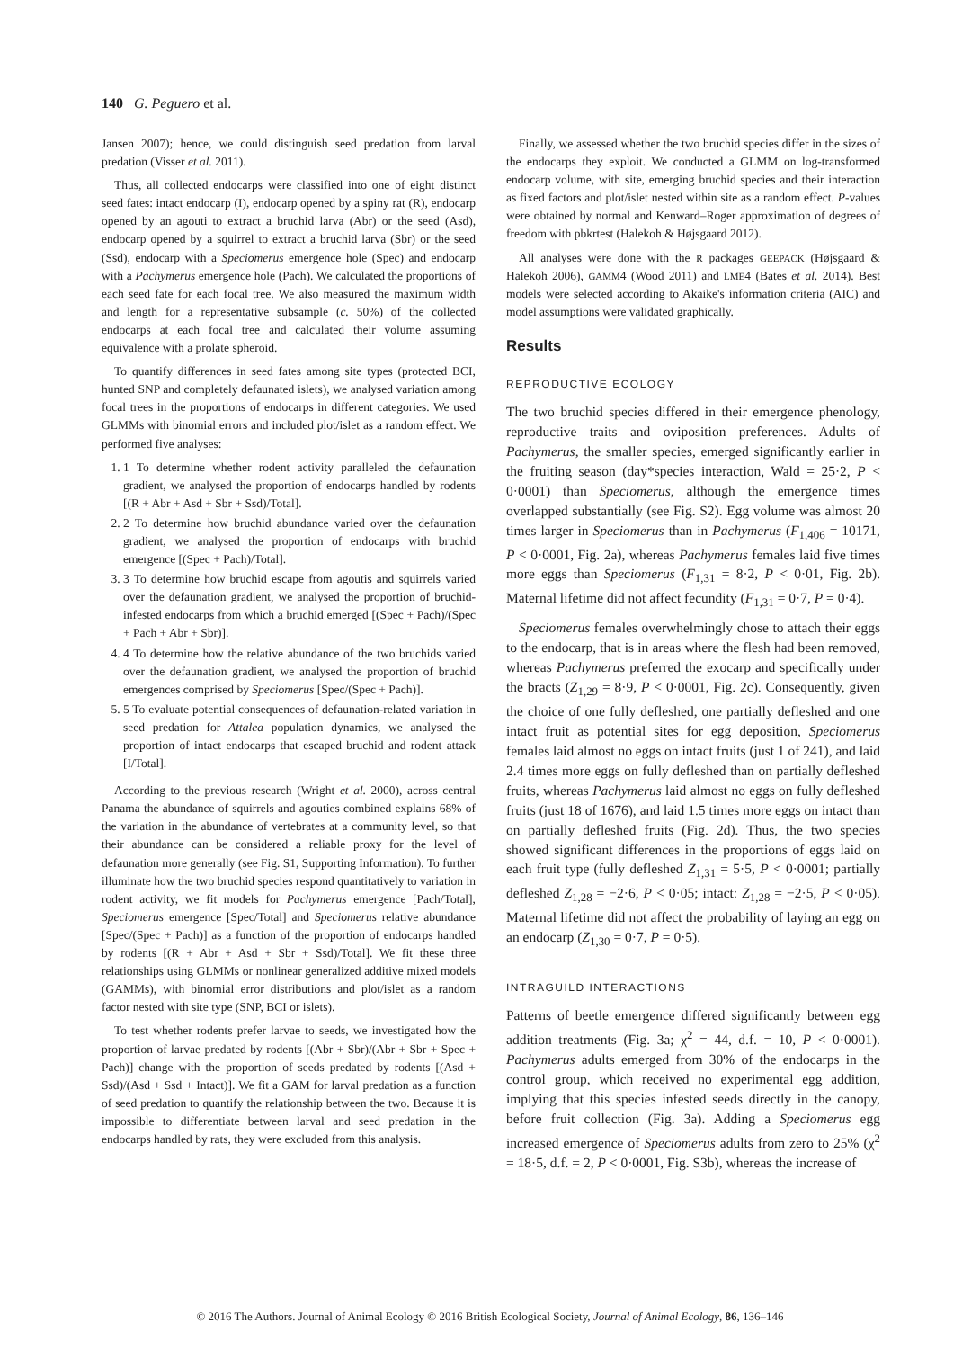140 G. Peguero et al.
Jansen 2007); hence, we could distinguish seed predation from larval predation (Visser et al. 2011).
Thus, all collected endocarps were classified into one of eight distinct seed fates: intact endocarp (I), endocarp opened by a spiny rat (R), endocarp opened by an agouti to extract a bruchid larva (Abr) or the seed (Asd), endocarp opened by a squirrel to extract a bruchid larva (Sbr) or the seed (Ssd), endocarp with a Speciomerus emergence hole (Spec) and endocarp with a Pachymerus emergence hole (Pach). We calculated the proportions of each seed fate for each focal tree. We also measured the maximum width and length for a representative subsample (c. 50%) of the collected endocarps at each focal tree and calculated their volume assuming equivalence with a prolate spheroid.
To quantify differences in seed fates among site types (protected BCI, hunted SNP and completely defaunated islets), we analysed variation among focal trees in the proportions of endocarps in different categories. We used GLMMs with binomial errors and included plot/islet as a random effect. We performed five analyses:
1. 1 To determine whether rodent activity paralleled the defaunation gradient, we analysed the proportion of endocarps handled by rodents [(R + Abr + Asd + Sbr + Ssd)/Total].
2. 2 To determine how bruchid abundance varied over the defaunation gradient, we analysed the proportion of endocarps with bruchid emergence [(Spec + Pach)/Total].
3. 3 To determine how bruchid escape from agoutis and squirrels varied over the defaunation gradient, we analysed the proportion of bruchid-infested endocarps from which a bruchid emerged [(Spec + Pach)/(Spec + Pach + Abr + Sbr)].
4. 4 To determine how the relative abundance of the two bruchids varied over the defaunation gradient, we analysed the proportion of bruchid emergences comprised by Speciomerus [Spec/(Spec + Pach)].
5. 5 To evaluate potential consequences of defaunation-related variation in seed predation for Attalea population dynamics, we analysed the proportion of intact endocarps that escaped bruchid and rodent attack [I/Total].
According to the previous research (Wright et al. 2000), across central Panama the abundance of squirrels and agouties combined explains 68% of the variation in the abundance of vertebrates at a community level, so that their abundance can be considered a reliable proxy for the level of defaunation more generally (see Fig. S1, Supporting Information). To further illuminate how the two bruchid species respond quantitatively to variation in rodent activity, we fit models for Pachymerus emergence [Pach/Total], Speciomerus emergence [Spec/Total] and Speciomerus relative abundance [Spec/(Spec + Pach)] as a function of the proportion of endocarps handled by rodents [(R + Abr + Asd + Sbr + Ssd)/Total]. We fit these three relationships using GLMMs or nonlinear generalized additive mixed models (GAMMs), with binomial error distributions and plot/islet as a random factor nested with site type (SNP, BCI or islets).
To test whether rodents prefer larvae to seeds, we investigated how the proportion of larvae predated by rodents [(Abr + Sbr)/(Abr + Sbr + Spec + Pach)] change with the proportion of seeds predated by rodents [(Asd + Ssd)/(Asd + Ssd + Intact)]. We fit a GAM for larval predation as a function of seed predation to quantify the relationship between the two. Because it is impossible to differentiate between larval and seed predation in the endocarps handled by rats, they were excluded from this analysis.
Finally, we assessed whether the two bruchid species differ in the sizes of the endocarps they exploit. We conducted a GLMM on log-transformed endocarp volume, with site, emerging bruchid species and their interaction as fixed factors and plot/islet nested within site as a random effect. P-values were obtained by normal and Kenward–Roger approximation of degrees of freedom with pbkrtest (Halekoh & Højsgaard 2012).
All analyses were done with the R packages GEEPACK (Højsgaard & Halekoh 2006), GAMM4 (Wood 2011) and LME4 (Bates et al. 2014). Best models were selected according to Akaike's information criteria (AIC) and model assumptions were validated graphically.
Results
REPRODUCTIVE ECOLOGY
The two bruchid species differed in their emergence phenology, reproductive traits and oviposition preferences. Adults of Pachymerus, the smaller species, emerged significantly earlier in the fruiting season (day*species interaction, Wald = 25·2, P < 0·0001) than Speciomerus, although the emergence times overlapped substantially (see Fig. S2). Egg volume was almost 20 times larger in Speciomerus than in Pachymerus (F<sub>1,406</sub> = 10171, P < 0·0001, Fig. 2a), whereas Pachymerus females laid five times more eggs than Speciomerus (F<sub>1,31</sub> = 8·2, P < 0·01, Fig. 2b). Maternal lifetime did not affect fecundity (F<sub>1,31</sub> = 0·7, P = 0·4).
Speciomerus females overwhelmingly chose to attach their eggs to the endocarp, that is in areas where the flesh had been removed, whereas Pachymerus preferred the exocarp and specifically under the bracts (Z<sub>1,29</sub> = 8·9, P < 0·0001, Fig. 2c). Consequently, given the choice of one fully defleshed, one partially defleshed and one intact fruit as potential sites for egg deposition, Speciomerus females laid almost no eggs on intact fruits (just 1 of 241), and laid 2.4 times more eggs on fully defleshed than on partially defleshed fruits, whereas Pachymerus laid almost no eggs on fully defleshed fruits (just 18 of 1676), and laid 1.5 times more eggs on intact than on partially defleshed fruits (Fig. 2d). Thus, the two species showed significant differences in the proportions of eggs laid on each fruit type (fully defleshed Z<sub>1,31</sub> = 5·5, P < 0·0001; partially defleshed Z<sub>1,28</sub> = −2·6, P < 0·05; intact: Z<sub>1,28</sub> = −2·5, P < 0·05). Maternal lifetime did not affect the probability of laying an egg on an endocarp (Z<sub>1,30</sub> = 0·7, P = 0·5).
INTRAGUILD INTERACTIONS
Patterns of beetle emergence differed significantly between egg addition treatments (Fig. 3a; χ<sup>2</sup> = 44, d.f. = 10, P < 0·0001). Pachymerus adults emerged from 30% of the endocarps in the control group, which received no experimental egg addition, implying that this species infested seeds directly in the canopy, before fruit collection (Fig. 3a). Adding a Speciomerus egg increased emergence of Speciomerus adults from zero to 25% (χ<sup>2</sup> = 18·5, d.f. = 2, P < 0·0001, Fig. S3b), whereas the increase of
© 2016 The Authors. Journal of Animal Ecology © 2016 British Ecological Society, Journal of Animal Ecology, 86, 136–146